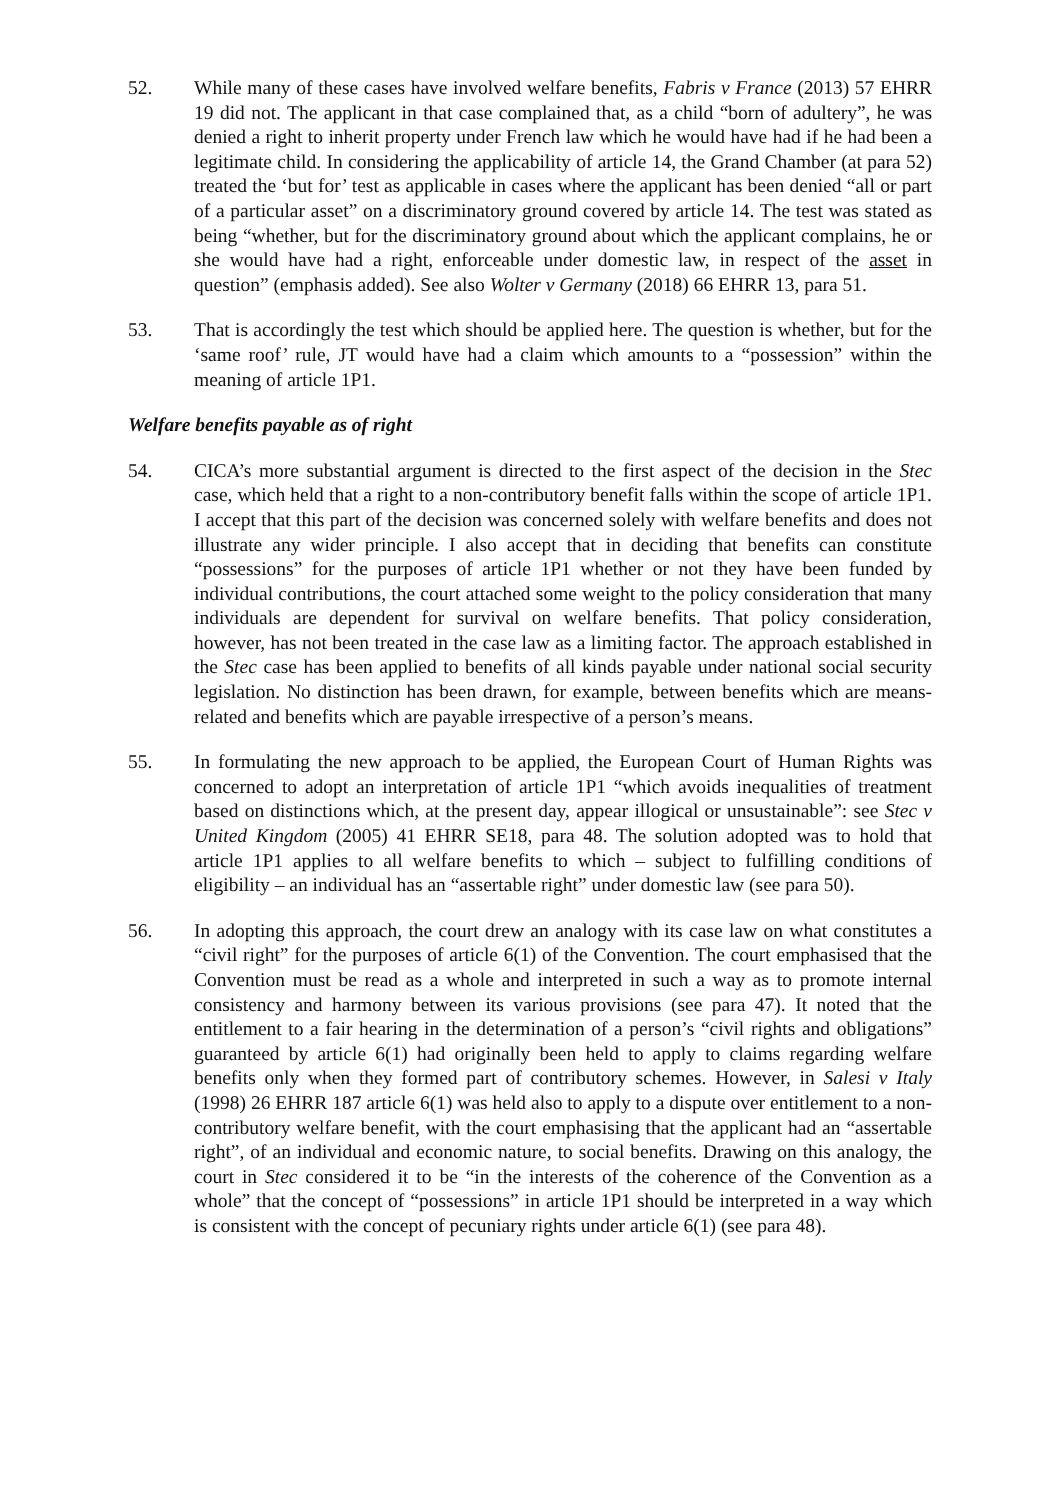52. While many of these cases have involved welfare benefits, Fabris v France (2013) 57 EHRR 19 did not. The applicant in that case complained that, as a child “born of adultery”, he was denied a right to inherit property under French law which he would have had if he had been a legitimate child. In considering the applicability of article 14, the Grand Chamber (at para 52) treated the ‘but for’ test as applicable in cases where the applicant has been denied “all or part of a particular asset” on a discriminatory ground covered by article 14. The test was stated as being “whether, but for the discriminatory ground about which the applicant complains, he or she would have had a right, enforceable under domestic law, in respect of the asset in question” (emphasis added). See also Wolter v Germany (2018) 66 EHRR 13, para 51.
53. That is accordingly the test which should be applied here. The question is whether, but for the ‘same roof’ rule, JT would have had a claim which amounts to a “possession” within the meaning of article 1P1.
Welfare benefits payable as of right
54. CICA’s more substantial argument is directed to the first aspect of the decision in the Stec case, which held that a right to a non-contributory benefit falls within the scope of article 1P1. I accept that this part of the decision was concerned solely with welfare benefits and does not illustrate any wider principle. I also accept that in deciding that benefits can constitute “possessions” for the purposes of article 1P1 whether or not they have been funded by individual contributions, the court attached some weight to the policy consideration that many individuals are dependent for survival on welfare benefits. That policy consideration, however, has not been treated in the case law as a limiting factor. The approach established in the Stec case has been applied to benefits of all kinds payable under national social security legislation. No distinction has been drawn, for example, between benefits which are means-related and benefits which are payable irrespective of a person’s means.
55. In formulating the new approach to be applied, the European Court of Human Rights was concerned to adopt an interpretation of article 1P1 “which avoids inequalities of treatment based on distinctions which, at the present day, appear illogical or unsustainable”: see Stec v United Kingdom (2005) 41 EHRR SE18, para 48. The solution adopted was to hold that article 1P1 applies to all welfare benefits to which – subject to fulfilling conditions of eligibility – an individual has an “assertable right” under domestic law (see para 50).
56. In adopting this approach, the court drew an analogy with its case law on what constitutes a “civil right” for the purposes of article 6(1) of the Convention. The court emphasised that the Convention must be read as a whole and interpreted in such a way as to promote internal consistency and harmony between its various provisions (see para 47). It noted that the entitlement to a fair hearing in the determination of a person’s “civil rights and obligations” guaranteed by article 6(1) had originally been held to apply to claims regarding welfare benefits only when they formed part of contributory schemes. However, in Salesi v Italy (1998) 26 EHRR 187 article 6(1) was held also to apply to a dispute over entitlement to a non-contributory welfare benefit, with the court emphasising that the applicant had an “assertable right”, of an individual and economic nature, to social benefits. Drawing on this analogy, the court in Stec considered it to be “in the interests of the coherence of the Convention as a whole” that the concept of “possessions” in article 1P1 should be interpreted in a way which is consistent with the concept of pecuniary rights under article 6(1) (see para 48).